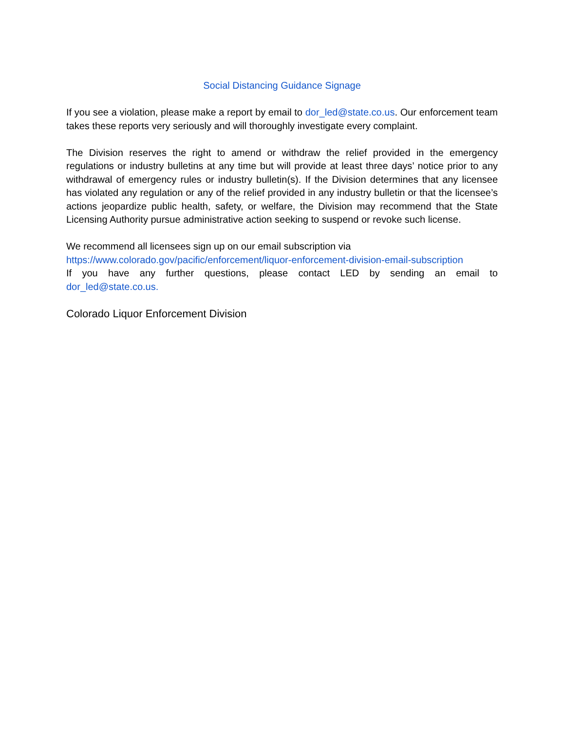Social Distancing Guidance Signage
If you see a violation, please make a report by email to dor_led@state.co.us. Our enforcement team takes these reports very seriously and will thoroughly investigate every complaint.
The Division reserves the right to amend or withdraw the relief provided in the emergency regulations or industry bulletins at any time but will provide at least three days’ notice prior to any withdrawal of emergency rules or industry bulletin(s). If the Division determines that any licensee has violated any regulation or any of the relief provided in any industry bulletin or that the licensee’s actions jeopardize public health, safety, or welfare, the Division may recommend that the State Licensing Authority pursue administrative action seeking to suspend or revoke such license.
We recommend all licensees sign up on our email subscription via
https://www.colorado.gov/pacific/enforcement/liquor-enforcement-division-email-subscription
If you have any further questions, please contact LED by sending an email to
dor_led@state.co.us.
Colorado Liquor Enforcement Division